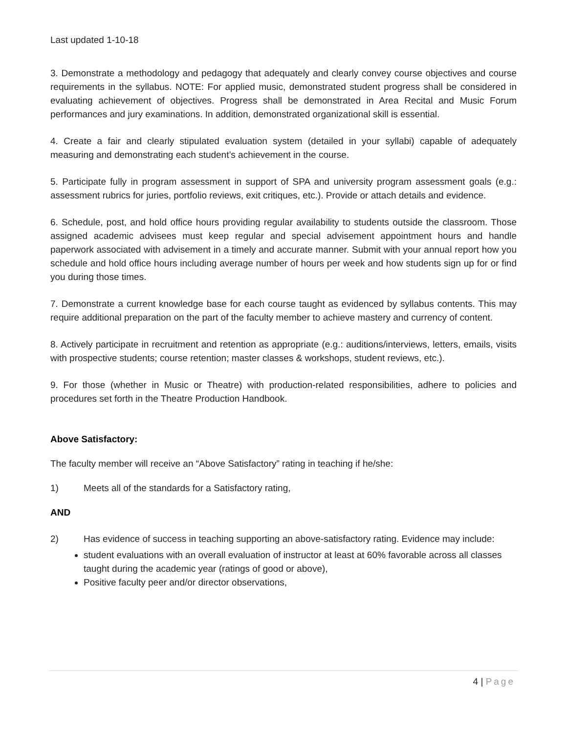Last updated 1-10-18
3. Demonstrate a methodology and pedagogy that adequately and clearly convey course objectives and course requirements in the syllabus. NOTE: For applied music, demonstrated student progress shall be considered in evaluating achievement of objectives. Progress shall be demonstrated in Area Recital and Music Forum performances and jury examinations. In addition, demonstrated organizational skill is essential.
4. Create a fair and clearly stipulated evaluation system (detailed in your syllabi) capable of adequately measuring and demonstrating each student’s achievement in the course.
5. Participate fully in program assessment in support of SPA and university program assessment goals (e.g.: assessment rubrics for juries, portfolio reviews, exit critiques, etc.). Provide or attach details and evidence.
6. Schedule, post, and hold office hours providing regular availability to students outside the classroom. Those assigned academic advisees must keep regular and special advisement appointment hours and handle paperwork associated with advisement in a timely and accurate manner. Submit with your annual report how you schedule and hold office hours including average number of hours per week and how students sign up for or find you during those times.
7. Demonstrate a current knowledge base for each course taught as evidenced by syllabus contents. This may require additional preparation on the part of the faculty member to achieve mastery and currency of content.
8. Actively participate in recruitment and retention as appropriate (e.g.: auditions/interviews, letters, emails, visits with prospective students; course retention; master classes & workshops, student reviews, etc.).
9. For those (whether in Music or Theatre) with production-related responsibilities, adhere to policies and procedures set forth in the Theatre Production Handbook.
Above Satisfactory:
The faculty member will receive an “Above Satisfactory” rating in teaching if he/she:
1) Meets all of the standards for a Satisfactory rating,
AND
2) Has evidence of success in teaching supporting an above-satisfactory rating. Evidence may include:
student evaluations with an overall evaluation of instructor at least at 60% favorable across all classes taught during the academic year (ratings of good or above),
Positive faculty peer and/or director observations,
4 | Page